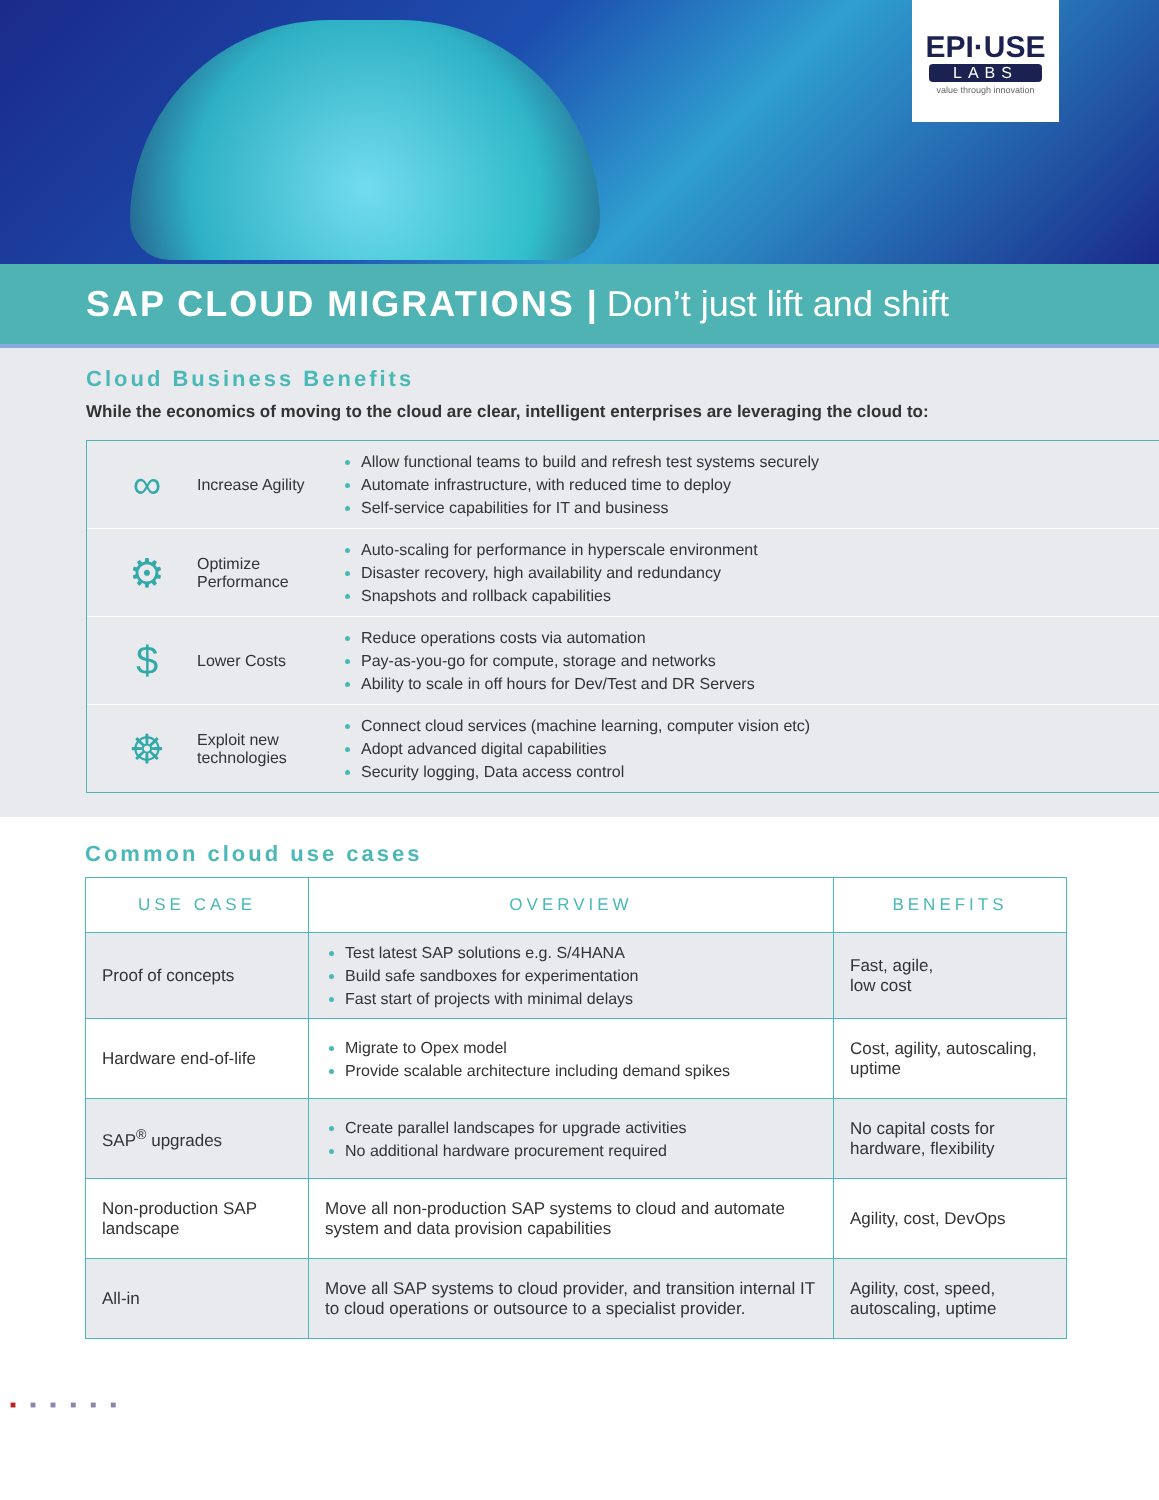EPI·USE
LABS
value through innovation
SAP CLOUD MIGRATIONS | Don’t just lift and shift
Cloud Business Benefits
While the economics of moving to the cloud are clear, intelligent enterprises are leveraging the cloud to:
∞
Increase Agility
Allow functional teams to build and refresh test systems securely
Automate infrastructure, with reduced time to deploy
Self-service capabilities for IT and business
⚙
Optimize Performance
Auto-scaling for performance in hyperscale environment
Disaster recovery, high availability and redundancy
Snapshots and rollback capabilities
$
Lower Costs
Reduce operations costs via automation
Pay-as-you-go for compute, storage and networks
Ability to scale in off hours for Dev/Test and DR Servers
☸
Exploit new technologies
Connect cloud services (machine learning, computer vision etc)
Adopt advanced digital capabilities
Security logging, Data access control
Common cloud use cases
| USE CASE | OVERVIEW | BENEFITS |
| --- | --- | --- |
| Proof of concepts | Test latest SAP solutions e.g. S/4HANA Build safe sandboxes for experimentation Fast start of projects with minimal delays | Fast, agile, low cost |
| Hardware end-of-life | Migrate to Opex model Provide scalable architecture including demand spikes | Cost, agility, autoscaling, uptime |
| SAP<sup>®</sup> upgrades | Create parallel landscapes for upgrade activities No additional hardware procurement required | No capital costs for hardware, flexibility |
| Non-production SAP landscape | Move all non-production SAP systems to cloud and automate system and data provision capabilities | Agility, cost, DevOps |
| All-in | Move all SAP systems to cloud provider, and transition internal IT to cloud operations or outsource to a specialist provider. | Agility, cost, speed, autoscaling, uptime |
■■■■■■